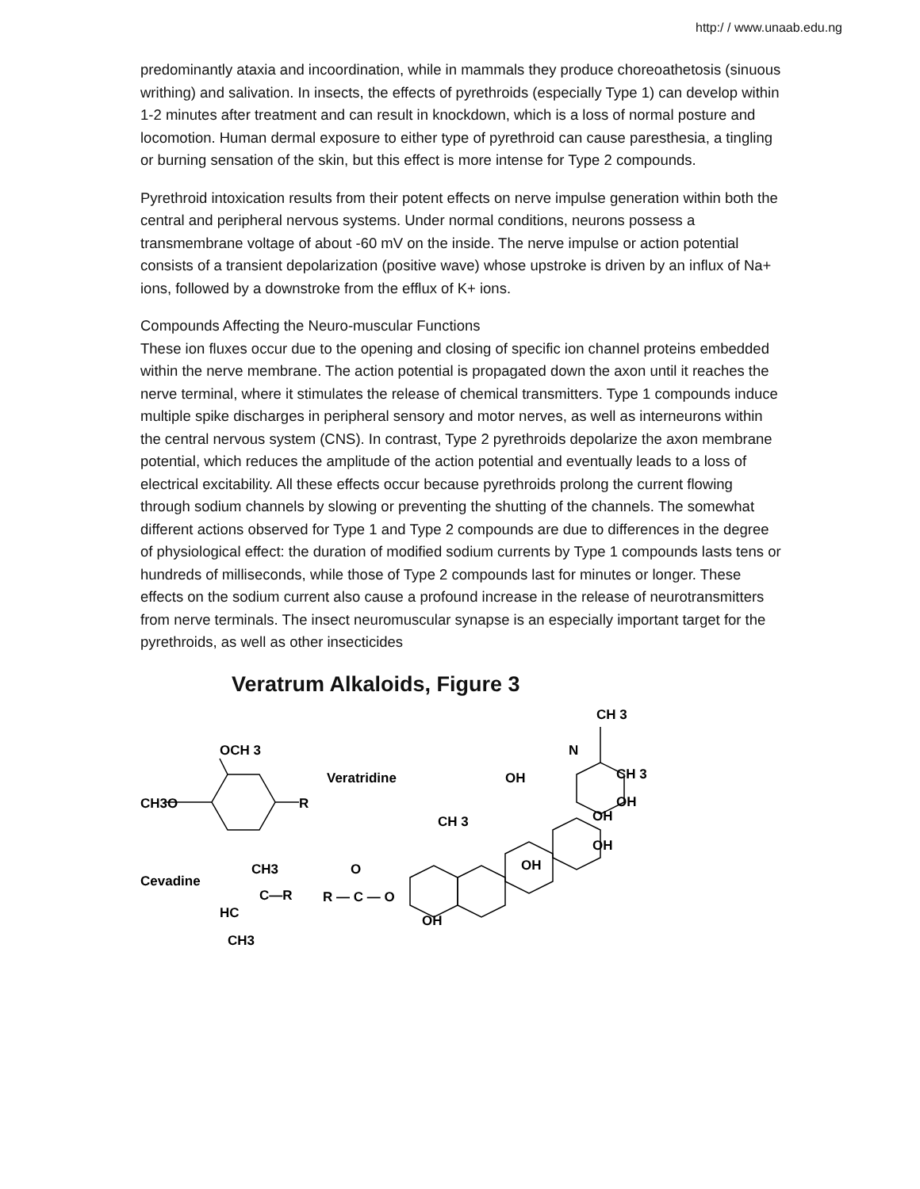http:/ / www.unaab.edu.ng
predominantly ataxia and incoordination, while in mammals they produce choreoathetosis (sinuous writhing) and salivation. In insects, the effects of pyrethroids (especially Type 1) can develop within 1-2 minutes after treatment and can result in knockdown, which is a loss of normal posture and locomotion. Human dermal exposure to either type of pyrethroid can cause paresthesia, a tingling or burning sensation of the skin, but this effect is more intense for Type 2 compounds.
Pyrethroid intoxication results from their potent effects on nerve impulse generation within both the central and peripheral nervous systems. Under normal conditions, neurons possess a transmembrane voltage of about -60 mV on the inside. The nerve impulse or action potential consists of a transient depolarization (positive wave) whose upstroke is driven by an influx of Na+ ions, followed by a downstroke from the efflux of K+ ions.
Compounds Affecting the Neuro-muscular Functions
These ion fluxes occur due to the opening and closing of specific ion channel proteins embedded within the nerve membrane. The action potential is propagated down the axon until it reaches the nerve terminal, where it stimulates the release of chemical transmitters. Type 1 compounds induce multiple spike discharges in peripheral sensory and motor nerves, as well as interneurons within the central nervous system (CNS). In contrast, Type 2 pyrethroids depolarize the axon membrane potential, which reduces the amplitude of the action potential and eventually leads to a loss of electrical excitability. All these effects occur because pyrethroids prolong the current flowing through sodium channels by slowing or preventing the shutting of the channels. The somewhat different actions observed for Type 1 and Type 2 compounds are due to differences in the degree of physiological effect: the duration of modified sodium currents by Type 1 compounds lasts tens or hundreds of milliseconds, while those of Type 2 compounds last for minutes or longer. These effects on the sodium current also cause a profound increase in the release of neurotransmitters from nerve terminals. The insect neuromuscular synapse is an especially important target for the pyrethroids, as well as other insecticides
Veratrum Alkaloids, Figure 3
OCH 3
CH3O
R
Veratridine
Cevadine
CH3
C—R
HC
CH3
R — C — O
O
OH
CH 3
OH
OH
CH 3
N
CH 3
OH
OH
OH